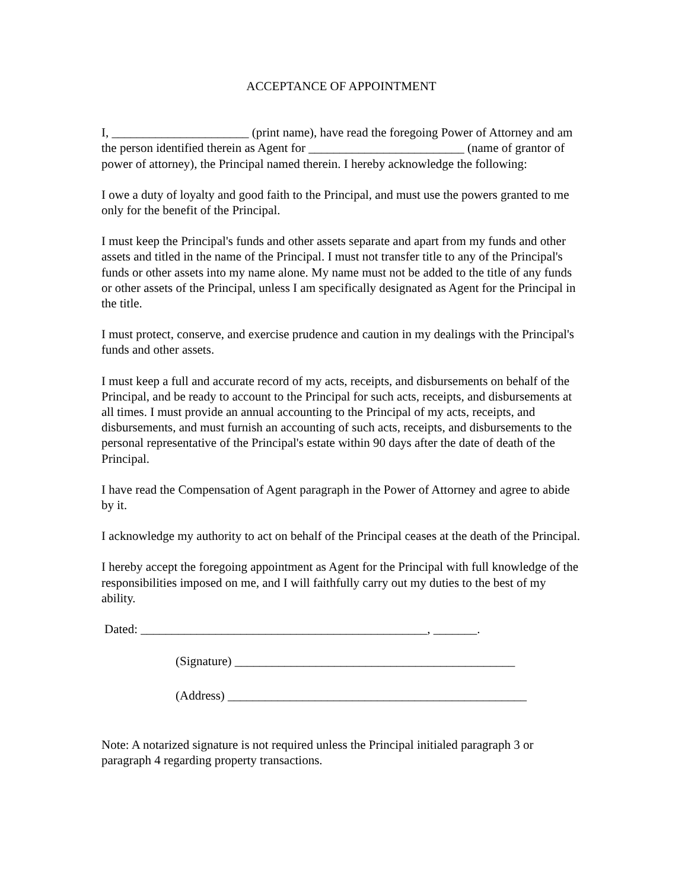ACCEPTANCE OF APPOINTMENT
I, ______________________ (print name), have read the foregoing Power of Attorney and am the person identified therein as Agent for _________________________ (name of grantor of power of attorney), the Principal named therein. I hereby acknowledge the following:
I owe a duty of loyalty and good faith to the Principal, and must use the powers granted to me only for the benefit of the Principal.
I must keep the Principal's funds and other assets separate and apart from my funds and other assets and titled in the name of the Principal. I must not transfer title to any of the Principal's funds or other assets into my name alone. My name must not be added to the title of any funds or other assets of the Principal, unless I am specifically designated as Agent for the Principal in the title.
I must protect, conserve, and exercise prudence and caution in my dealings with the Principal's funds and other assets.
I must keep a full and accurate record of my acts, receipts, and disbursements on behalf of the Principal, and be ready to account to the Principal for such acts, receipts, and disbursements at all times. I must provide an annual accounting to the Principal of my acts, receipts, and disbursements, and must furnish an accounting of such acts, receipts, and disbursements to the personal representative of the Principal's estate within 90 days after the date of death of the Principal.
I have read the Compensation of Agent paragraph in the Power of Attorney and agree to abide by it.
I acknowledge my authority to act on behalf of the Principal ceases at the death of the Principal.
I hereby accept the foregoing appointment as Agent for the Principal with full knowledge of the responsibilities imposed on me, and I will faithfully carry out my duties to the best of my ability.
Dated: ______________________________________________, _______.
(Signature) _____________________________________________
(Address) ________________________________________________
Note: A notarized signature is not required unless the Principal initialed paragraph 3 or paragraph 4 regarding property transactions.